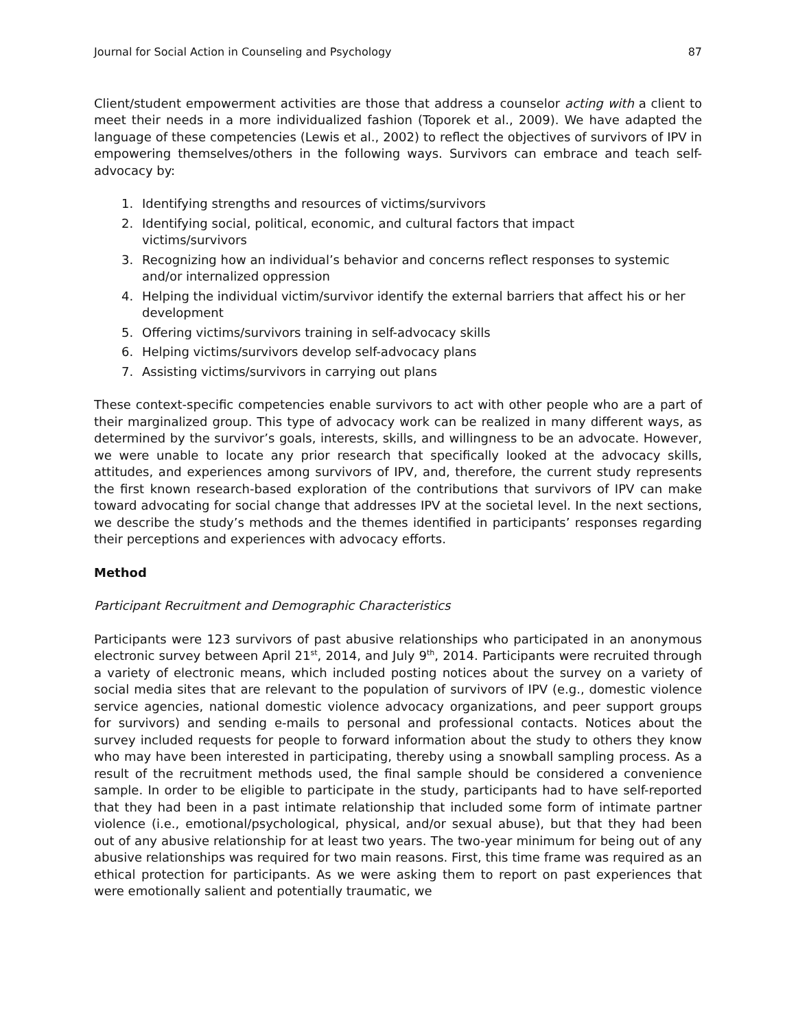Journal for Social Action in Counseling and Psychology 87
Client/student empowerment activities are those that address a counselor acting with a client to meet their needs in a more individualized fashion (Toporek et al., 2009). We have adapted the language of these competencies (Lewis et al., 2002) to reflect the objectives of survivors of IPV in empowering themselves/others in the following ways. Survivors can embrace and teach self-advocacy by:
1. Identifying strengths and resources of victims/survivors
2. Identifying social, political, economic, and cultural factors that impact
victims/survivors
3. Recognizing how an individual’s behavior and concerns reflect responses to systemic and/or internalized oppression
4. Helping the individual victim/survivor identify the external barriers that affect his or her development
5. Offering victims/survivors training in self-advocacy skills
6. Helping victims/survivors develop self-advocacy plans
7. Assisting victims/survivors in carrying out plans
These context-specific competencies enable survivors to act with other people who are a part of their marginalized group. This type of advocacy work can be realized in many different ways, as determined by the survivor’s goals, interests, skills, and willingness to be an advocate. However, we were unable to locate any prior research that specifically looked at the advocacy skills, attitudes, and experiences among survivors of IPV, and, therefore, the current study represents the first known research-based exploration of the contributions that survivors of IPV can make toward advocating for social change that addresses IPV at the societal level. In the next sections, we describe the study’s methods and the themes identified in participants’ responses regarding their perceptions and experiences with advocacy efforts.
Method
Participant Recruitment and Demographic Characteristics
Participants were 123 survivors of past abusive relationships who participated in an anonymous electronic survey between April 21<sup>st</sup>, 2014, and July 9<sup>th</sup>, 2014. Participants were recruited through a variety of electronic means, which included posting notices about the survey on a variety of social media sites that are relevant to the population of survivors of IPV (e.g., domestic violence service agencies, national domestic violence advocacy organizations, and peer support groups for survivors) and sending e-mails to personal and professional contacts. Notices about the survey included requests for people to forward information about the study to others they know who may have been interested in participating, thereby using a snowball sampling process. As a result of the recruitment methods used, the final sample should be considered a convenience sample. In order to be eligible to participate in the study, participants had to have self-reported that they had been in a past intimate relationship that included some form of intimate partner violence (i.e., emotional/psychological, physical, and/or sexual abuse), but that they had been out of any abusive relationship for at least two years. The two-year minimum for being out of any abusive relationships was required for two main reasons. First, this time frame was required as an ethical protection for participants. As we were asking them to report on past experiences that were emotionally salient and potentially traumatic, we